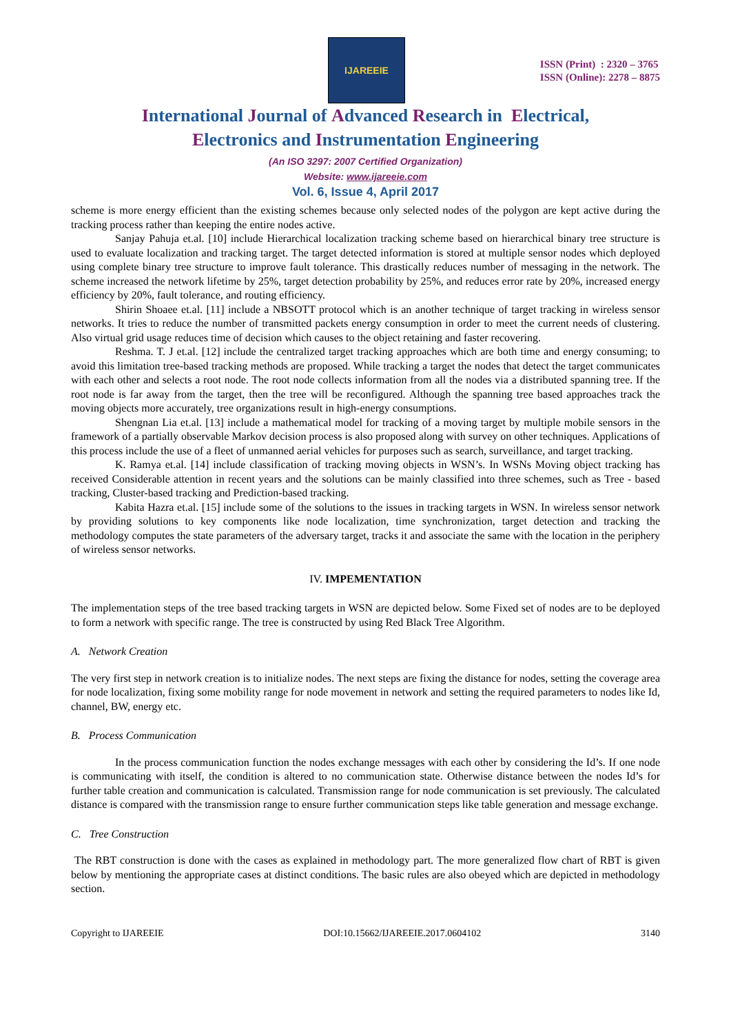IJAREEIE
ISSN (Print) : 2320 – 3765
ISSN (Online): 2278 – 8875
International Journal of Advanced Research in Electrical,
Electronics and Instrumentation Engineering
(An ISO 3297: 2007 Certified Organization)
Website: www.ijareeie.com
Vol. 6, Issue 4, April 2017
scheme is more energy efficient than the existing schemes because only selected nodes of the polygon are kept active during the tracking process rather than keeping the entire nodes active.
Sanjay Pahuja et.al. [10] include Hierarchical localization tracking scheme based on hierarchical binary tree structure is used to evaluate localization and tracking target. The target detected information is stored at multiple sensor nodes which deployed using complete binary tree structure to improve fault tolerance. This drastically reduces number of messaging in the network. The scheme increased the network lifetime by 25%, target detection probability by 25%, and reduces error rate by 20%, increased energy efficiency by 20%, fault tolerance, and routing efficiency.
Shirin Shoaee et.al. [11] include a NBSOTT protocol which is an another technique of target tracking in wireless sensor networks. It tries to reduce the number of transmitted packets energy consumption in order to meet the current needs of clustering. Also virtual grid usage reduces time of decision which causes to the object retaining and faster recovering.
Reshma. T. J et.al. [12] include the centralized target tracking approaches which are both time and energy consuming; to avoid this limitation tree-based tracking methods are proposed. While tracking a target the nodes that detect the target communicates with each other and selects a root node. The root node collects information from all the nodes via a distributed spanning tree. If the root node is far away from the target, then the tree will be reconfigured. Although the spanning tree based approaches track the moving objects more accurately, tree organizations result in high-energy consumptions.
Shengnan Lia et.al. [13] include a mathematical model for tracking of a moving target by multiple mobile sensors in the framework of a partially observable Markov decision process is also proposed along with survey on other techniques. Applications of this process include the use of a fleet of unmanned aerial vehicles for purposes such as search, surveillance, and target tracking.
K. Ramya et.al. [14] include classification of tracking moving objects in WSN’s. In WSNs Moving object tracking has received Considerable attention in recent years and the solutions can be mainly classified into three schemes, such as Tree - based tracking, Cluster-based tracking and Prediction-based tracking.
Kabita Hazra et.al. [15] include some of the solutions to the issues in tracking targets in WSN. In wireless sensor network by providing solutions to key components like node localization, time synchronization, target detection and tracking the methodology computes the state parameters of the adversary target, tracks it and associate the same with the location in the periphery of wireless sensor networks.
IV. IMPEMENTATION
The implementation steps of the tree based tracking targets in WSN are depicted below. Some Fixed set of nodes are to be deployed to form a network with specific range. The tree is constructed by using Red Black Tree Algorithm.
A. Network Creation
The very first step in network creation is to initialize nodes. The next steps are fixing the distance for nodes, setting the coverage area for node localization, fixing some mobility range for node movement in network and setting the required parameters to nodes like Id, channel, BW, energy etc.
B. Process Communication
In the process communication function the nodes exchange messages with each other by considering the Id’s. If one node is communicating with itself, the condition is altered to no communication state. Otherwise distance between the nodes Id’s for further table creation and communication is calculated. Transmission range for node communication is set previously. The calculated distance is compared with the transmission range to ensure further communication steps like table generation and message exchange.
C. Tree Construction
The RBT construction is done with the cases as explained in methodology part. The more generalized flow chart of RBT is given below by mentioning the appropriate cases at distinct conditions. The basic rules are also obeyed which are depicted in methodology section.
Copyright to IJAREEIE DOI:10.15662/IJAREEIE.2017.0604102 3140